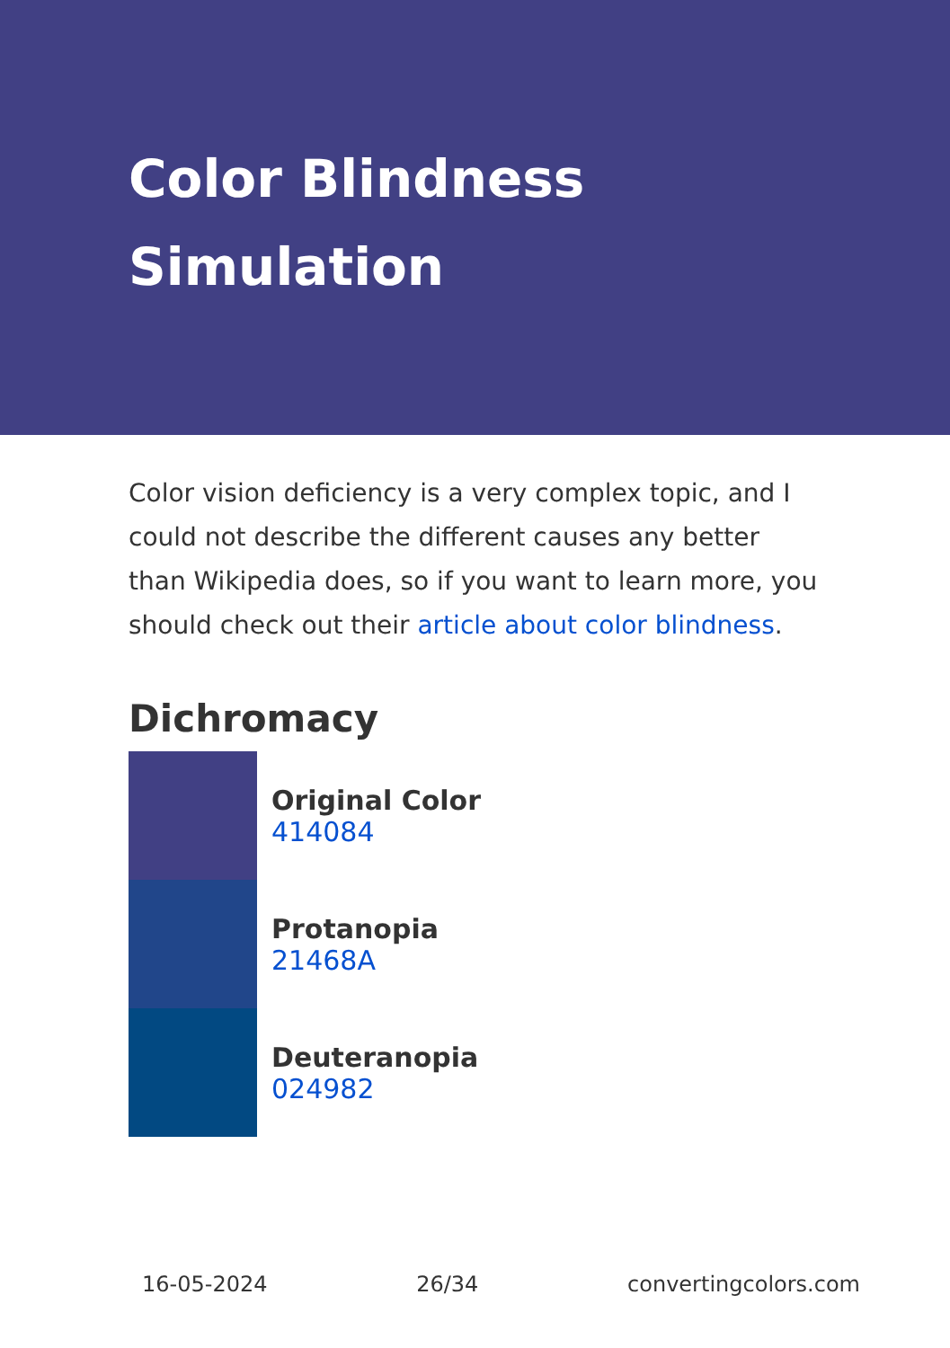Color Blindness Simulation
Color vision deficiency is a very complex topic, and I could not describe the different causes any better than Wikipedia does, so if you want to learn more, you should check out their article about color blindness.
Dichromacy
Original Color
414084
Protanopia
21468A
Deuteranopia
024982
16-05-2024 26/34 convertingcolors.com